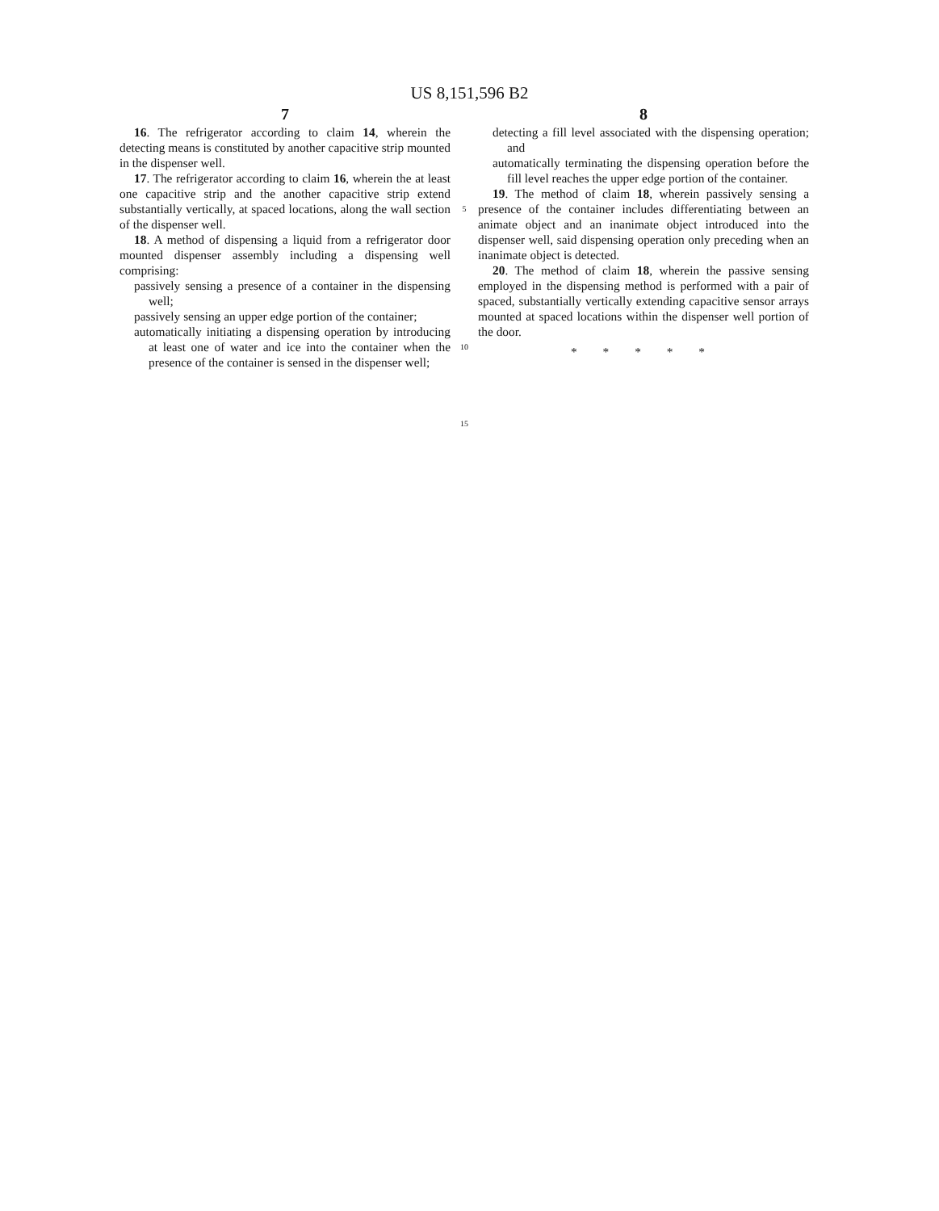US 8,151,596 B2
7
16. The refrigerator according to claim 14, wherein the detecting means is constituted by another capacitive strip mounted in the dispenser well.
17. The refrigerator according to claim 16, wherein the at least one capacitive strip and the another capacitive strip extend substantially vertically, at spaced locations, along the wall section of the dispenser well.
18. A method of dispensing a liquid from a refrigerator door mounted dispenser assembly including a dispensing well comprising:
passively sensing a presence of a container in the dispensing well;
passively sensing an upper edge portion of the container;
automatically initiating a dispensing operation by introducing at least one of water and ice into the container when the presence of the container is sensed in the dispenser well;
5
10
15
8
detecting a fill level associated with the dispensing operation; and
automatically terminating the dispensing operation before the fill level reaches the upper edge portion of the container.
19. The method of claim 18, wherein passively sensing a presence of the container includes differentiating between an animate object and an inanimate object introduced into the dispenser well, said dispensing operation only preceding when an inanimate object is detected.
20. The method of claim 18, wherein the passive sensing employed in the dispensing method is performed with a pair of spaced, substantially vertically extending capacitive sensor arrays mounted at spaced locations within the dispenser well portion of the door.
* * * * *